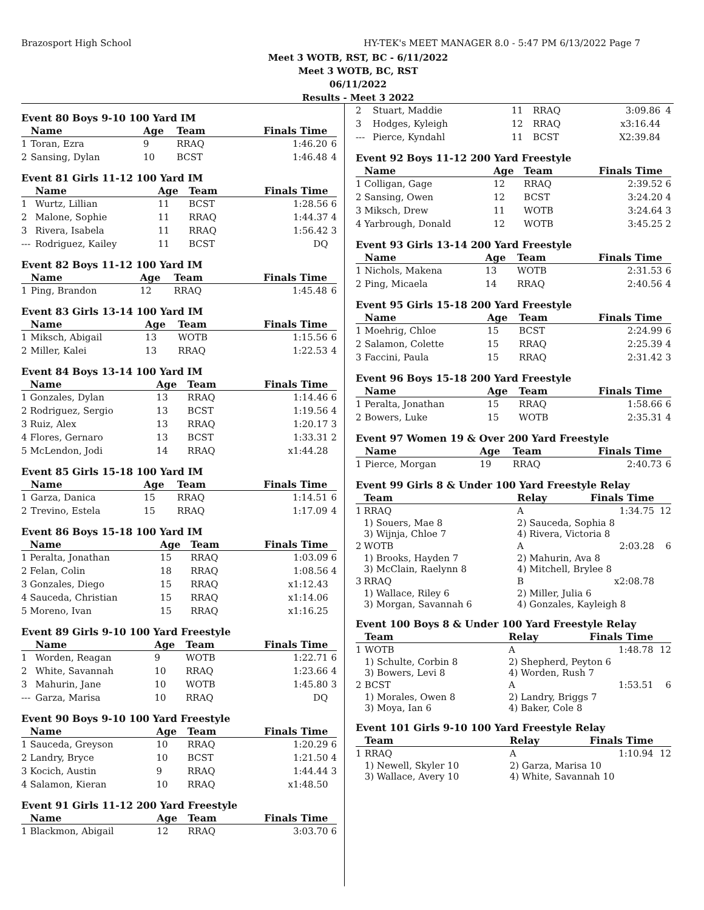Brazosport High School HY-TEK's MEET MANAGER 8.0 - 5:47 PM 6/13/2022 Page 7
Meet 3 WOTB, RST, BC - 6/11/2022
Meet 3 WOTB, BC, RST
06/11/2022
Results - Meet 3 2022
Event 80 Boys 9-10 100 Yard IM
| | Name | Age | Team | Finals Time | |
| --- | --- | --- | --- | --- | --- |
| 1 | Toran, Ezra | 9 | RRAQ | 1:46.20 | 6 |
| 2 | Sansing, Dylan | 10 | BCST | 1:46.48 | 4 |
Event 81 Girls 11-12 100 Yard IM
| | Name | Age | Team | Finals Time | |
| --- | --- | --- | --- | --- | --- |
| 1 | Wurtz, Lillian | 11 | BCST | 1:28.56 | 6 |
| 2 | Malone, Sophie | 11 | RRAQ | 1:44.37 | 4 |
| 3 | Rivera, Isabela | 11 | RRAQ | 1:56.42 | 3 |
| --- | Rodriguez, Kailey | 11 | BCST | DQ | |
Event 82 Boys 11-12 100 Yard IM
| | Name | Age | Team | Finals Time | |
| --- | --- | --- | --- | --- | --- |
| 1 | Ping, Brandon | 12 | RRAQ | 1:45.48 | 6 |
Event 83 Girls 13-14 100 Yard IM
| | Name | Age | Team | Finals Time | |
| --- | --- | --- | --- | --- | --- |
| 1 | Miksch, Abigail | 13 | WOTB | 1:15.56 | 6 |
| 2 | Miller, Kalei | 13 | RRAQ | 1:22.53 | 4 |
Event 84 Boys 13-14 100 Yard IM
| | Name | Age | Team | Finals Time | |
| --- | --- | --- | --- | --- | --- |
| 1 | Gonzales, Dylan | 13 | RRAQ | 1:14.46 | 6 |
| 2 | Rodriguez, Sergio | 13 | BCST | 1:19.56 | 4 |
| 3 | Ruiz, Alex | 13 | RRAQ | 1:20.17 | 3 |
| 4 | Flores, Gernaro | 13 | BCST | 1:33.31 | 2 |
| 5 | McLendon, Jodi | 14 | RRAQ | x1:44.28 | |
Event 85 Girls 15-18 100 Yard IM
| | Name | Age | Team | Finals Time | |
| --- | --- | --- | --- | --- | --- |
| 1 | Garza, Danica | 15 | RRAQ | 1:14.51 | 6 |
| 2 | Trevino, Estela | 15 | RRAQ | 1:17.09 | 4 |
Event 86 Boys 15-18 100 Yard IM
| | Name | Age | Team | Finals Time | |
| --- | --- | --- | --- | --- | --- |
| 1 | Peralta, Jonathan | 15 | RRAQ | 1:03.09 | 6 |
| 2 | Felan, Colin | 18 | RRAQ | 1:08.56 | 4 |
| 3 | Gonzales, Diego | 15 | RRAQ | x1:12.43 | |
| 4 | Sauceda, Christian | 15 | RRAQ | x1:14.06 | |
| 5 | Moreno, Ivan | 15 | RRAQ | x1:16.25 | |
Event 89 Girls 9-10 100 Yard Freestyle
| | Name | Age | Team | Finals Time | |
| --- | --- | --- | --- | --- | --- |
| 1 | Worden, Reagan | 9 | WOTB | 1:22.71 | 6 |
| 2 | White, Savannah | 10 | RRAQ | 1:23.66 | 4 |
| 3 | Mahurin, Jane | 10 | WOTB | 1:45.80 | 3 |
| --- | Garza, Marisa | 10 | RRAQ | DQ | |
Event 90 Boys 9-10 100 Yard Freestyle
| | Name | Age | Team | Finals Time | |
| --- | --- | --- | --- | --- | --- |
| 1 | Sauceda, Greyson | 10 | RRAQ | 1:20.29 | 6 |
| 2 | Landry, Bryce | 10 | BCST | 1:21.50 | 4 |
| 3 | Kocich, Austin | 9 | RRAQ | 1:44.44 | 3 |
| 4 | Salamon, Kieran | 10 | RRAQ | x1:48.50 | |
Event 91 Girls 11-12 200 Yard Freestyle
| | Name | Age | Team | Finals Time | |
| --- | --- | --- | --- | --- | --- |
| 1 | Blackmon, Abigail | 12 | RRAQ | 3:03.70 | 6 |
| 2 | Stuart, Maddie | 11 | RRAQ | 3:09.86 | 4 |
| 3 | Hodges, Kyleigh | 12 | RRAQ | x3:16.44 | |
| --- | Pierce, Kyndahl | 11 | BCST | X2:39.84 | |
Event 92 Boys 11-12 200 Yard Freestyle
| | Name | Age | Team | Finals Time | |
| --- | --- | --- | --- | --- | --- |
| 1 | Colligan, Gage | 12 | RRAQ | 2:39.52 | 6 |
| 2 | Sansing, Owen | 12 | BCST | 3:24.20 | 4 |
| 3 | Miksch, Drew | 11 | WOTB | 3:24.64 | 3 |
| 4 | Yarbrough, Donald | 12 | WOTB | 3:45.25 | 2 |
Event 93 Girls 13-14 200 Yard Freestyle
| | Name | Age | Team | Finals Time | |
| --- | --- | --- | --- | --- | --- |
| 1 | Nichols, Makena | 13 | WOTB | 2:31.53 | 6 |
| 2 | Ping, Micaela | 14 | RRAQ | 2:40.56 | 4 |
Event 95 Girls 15-18 200 Yard Freestyle
| | Name | Age | Team | Finals Time | |
| --- | --- | --- | --- | --- | --- |
| 1 | Moehrig, Chloe | 15 | BCST | 2:24.99 | 6 |
| 2 | Salamon, Colette | 15 | RRAQ | 2:25.39 | 4 |
| 3 | Faccini, Paula | 15 | RRAQ | 2:31.42 | 3 |
Event 96 Boys 15-18 200 Yard Freestyle
| | Name | Age | Team | Finals Time | |
| --- | --- | --- | --- | --- | --- |
| 1 | Peralta, Jonathan | 15 | RRAQ | 1:58.66 | 6 |
| 2 | Bowers, Luke | 15 | WOTB | 2:35.31 | 4 |
Event 97 Women 19 & Over 200 Yard Freestyle
| | Name | Age | Team | Finals Time | |
| --- | --- | --- | --- | --- | --- |
| 1 | Pierce, Morgan | 19 | RRAQ | 2:40.73 | 6 |
Event 99 Girls 8 & Under 100 Yard Freestyle Relay
| | Team | Relay | Finals Time | |
| --- | --- | --- | --- | --- |
| 1 | RRAQ | A | 1:34.75 | 12 |
| | 1) Souers, Mae 8 3) Wijnja, Chloe 7 | 2) Sauceda, Sophia 8 4) Rivera, Victoria 8 | | |
| 2 | WOTB | A | 2:03.28 | 6 |
| | 1) Brooks, Hayden 7 3) McClain, Raelynn 8 | 2) Mahurin, Ava 8 4) Mitchell, Brylee 8 | | |
| 3 | RRAQ | B | x2:08.78 | |
| | 1) Wallace, Riley 6 3) Morgan, Savannah 6 | 2) Miller, Julia 6 4) Gonzales, Kayleigh 8 | | |
Event 100 Boys 8 & Under 100 Yard Freestyle Relay
| | Team | Relay | Finals Time | |
| --- | --- | --- | --- | --- |
| 1 | WOTB | A | 1:48.78 | 12 |
| | 1) Schulte, Corbin 8 3) Bowers, Levi 8 | 2) Shepherd, Peyton 6 4) Worden, Rush 7 | | |
| 2 | BCST | A | 1:53.51 | 6 |
| | 1) Morales, Owen 8 3) Moya, Ian 6 | 2) Landry, Briggs 7 4) Baker, Cole 8 | | |
Event 101 Girls 9-10 100 Yard Freestyle Relay
| | Team | Relay | Finals Time | |
| --- | --- | --- | --- | --- |
| 1 | RRAQ | A | 1:10.94 | 12 |
| | 1) Newell, Skyler 10 3) Wallace, Avery 10 | 2) Garza, Marisa 10 4) White, Savannah 10 | | |